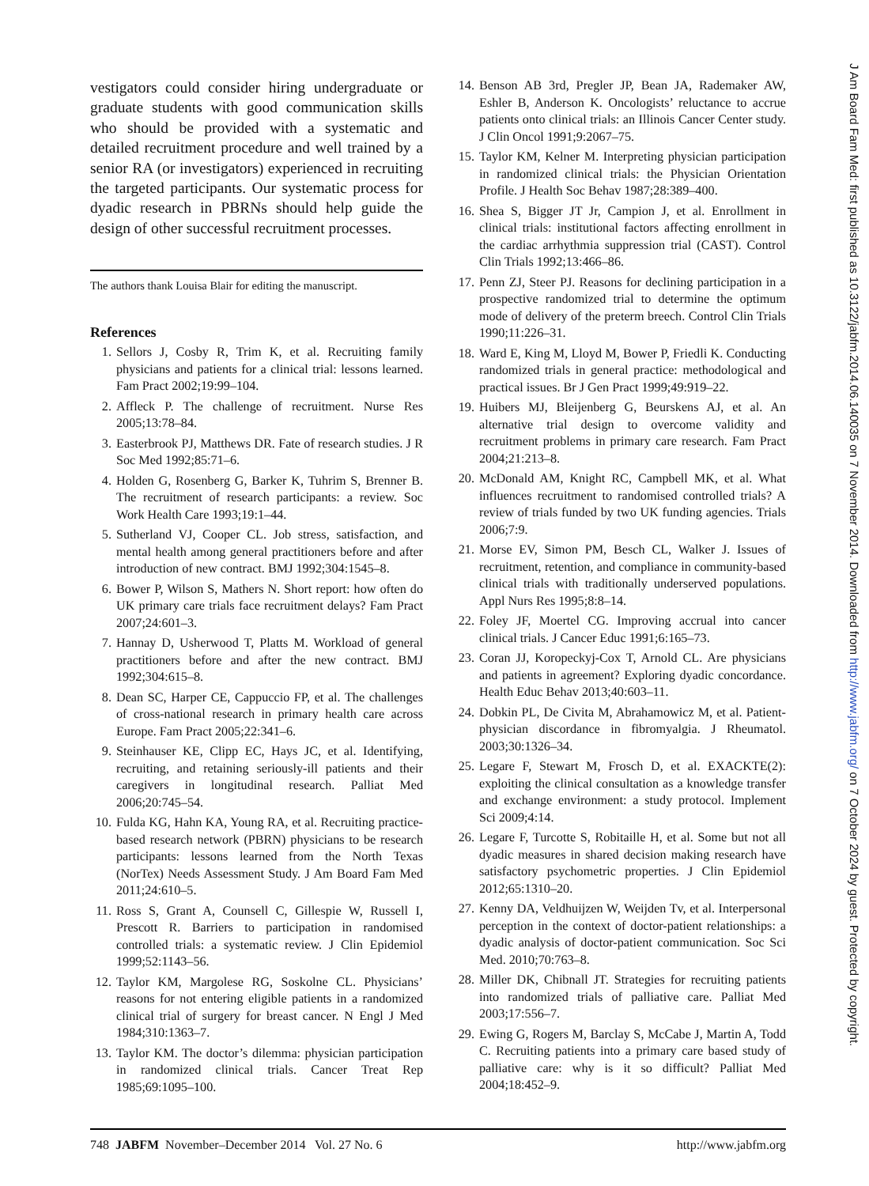vestigators could consider hiring undergraduate or graduate students with good communication skills who should be provided with a systematic and detailed recruitment procedure and well trained by a senior RA (or investigators) experienced in recruiting the targeted participants. Our systematic process for dyadic research in PBRNs should help guide the design of other successful recruitment processes.
The authors thank Louisa Blair for editing the manuscript.
References
1. Sellors J, Cosby R, Trim K, et al. Recruiting family physicians and patients for a clinical trial: lessons learned. Fam Pract 2002;19:99–104.
2. Affleck P. The challenge of recruitment. Nurse Res 2005;13:78–84.
3. Easterbrook PJ, Matthews DR. Fate of research studies. J R Soc Med 1992;85:71–6.
4. Holden G, Rosenberg G, Barker K, Tuhrim S, Brenner B. The recruitment of research participants: a review. Soc Work Health Care 1993;19:1–44.
5. Sutherland VJ, Cooper CL. Job stress, satisfaction, and mental health among general practitioners before and after introduction of new contract. BMJ 1992;304:1545–8.
6. Bower P, Wilson S, Mathers N. Short report: how often do UK primary care trials face recruitment delays? Fam Pract 2007;24:601–3.
7. Hannay D, Usherwood T, Platts M. Workload of general practitioners before and after the new contract. BMJ 1992;304:615–8.
8. Dean SC, Harper CE, Cappuccio FP, et al. The challenges of cross-national research in primary health care across Europe. Fam Pract 2005;22:341–6.
9. Steinhauser KE, Clipp EC, Hays JC, et al. Identifying, recruiting, and retaining seriously-ill patients and their caregivers in longitudinal research. Palliat Med 2006;20:745–54.
10. Fulda KG, Hahn KA, Young RA, et al. Recruiting practice-based research network (PBRN) physicians to be research participants: lessons learned from the North Texas (NorTex) Needs Assessment Study. J Am Board Fam Med 2011;24:610–5.
11. Ross S, Grant A, Counsell C, Gillespie W, Russell I, Prescott R. Barriers to participation in randomised controlled trials: a systematic review. J Clin Epidemiol 1999;52:1143–56.
12. Taylor KM, Margolese RG, Soskolne CL. Physicians’ reasons for not entering eligible patients in a randomized clinical trial of surgery for breast cancer. N Engl J Med 1984;310:1363–7.
13. Taylor KM. The doctor’s dilemma: physician participation in randomized clinical trials. Cancer Treat Rep 1985;69:1095–100.
14. Benson AB 3rd, Pregler JP, Bean JA, Rademaker AW, Eshler B, Anderson K. Oncologists’ reluctance to accrue patients onto clinical trials: an Illinois Cancer Center study. J Clin Oncol 1991;9:2067–75.
15. Taylor KM, Kelner M. Interpreting physician participation in randomized clinical trials: the Physician Orientation Profile. J Health Soc Behav 1987;28:389–400.
16. Shea S, Bigger JT Jr, Campion J, et al. Enrollment in clinical trials: institutional factors affecting enrollment in the cardiac arrhythmia suppression trial (CAST). Control Clin Trials 1992;13:466–86.
17. Penn ZJ, Steer PJ. Reasons for declining participation in a prospective randomized trial to determine the optimum mode of delivery of the preterm breech. Control Clin Trials 1990;11:226–31.
18. Ward E, King M, Lloyd M, Bower P, Friedli K. Conducting randomized trials in general practice: methodological and practical issues. Br J Gen Pract 1999;49:919–22.
19. Huibers MJ, Bleijenberg G, Beurskens AJ, et al. An alternative trial design to overcome validity and recruitment problems in primary care research. Fam Pract 2004;21:213–8.
20. McDonald AM, Knight RC, Campbell MK, et al. What influences recruitment to randomised controlled trials? A review of trials funded by two UK funding agencies. Trials 2006;7:9.
21. Morse EV, Simon PM, Besch CL, Walker J. Issues of recruitment, retention, and compliance in community-based clinical trials with traditionally underserved populations. Appl Nurs Res 1995;8:8–14.
22. Foley JF, Moertel CG. Improving accrual into cancer clinical trials. J Cancer Educ 1991;6:165–73.
23. Coran JJ, Koropeckyj-Cox T, Arnold CL. Are physicians and patients in agreement? Exploring dyadic concordance. Health Educ Behav 2013;40:603–11.
24. Dobkin PL, De Civita M, Abrahamowicz M, et al. Patient-physician discordance in fibromyalgia. J Rheumatol. 2003;30:1326–34.
25. Legare F, Stewart M, Frosch D, et al. EXACKTE(2): exploiting the clinical consultation as a knowledge transfer and exchange environment: a study protocol. Implement Sci 2009;4:14.
26. Legare F, Turcotte S, Robitaille H, et al. Some but not all dyadic measures in shared decision making research have satisfactory psychometric properties. J Clin Epidemiol 2012;65:1310–20.
27. Kenny DA, Veldhuijzen W, Weijden Tv, et al. Interpersonal perception in the context of doctor-patient relationships: a dyadic analysis of doctor-patient communication. Soc Sci Med. 2010;70:763–8.
28. Miller DK, Chibnall JT. Strategies for recruiting patients into randomized trials of palliative care. Palliat Med 2003;17:556–7.
29. Ewing G, Rogers M, Barclay S, McCabe J, Martin A, Todd C. Recruiting patients into a primary care based study of palliative care: why is it so difficult? Palliat Med 2004;18:452–9.
748 JABFM November–December 2014 Vol. 27 No. 6 http://www.jabfm.org
J Am Board Fam Med: first published as 10.3122/jabfm.2014.06.140035 on 7 November 2014. Downloaded from http://www.jabfm.org/ on 7 October 2024 by guest. Protected by copyright.